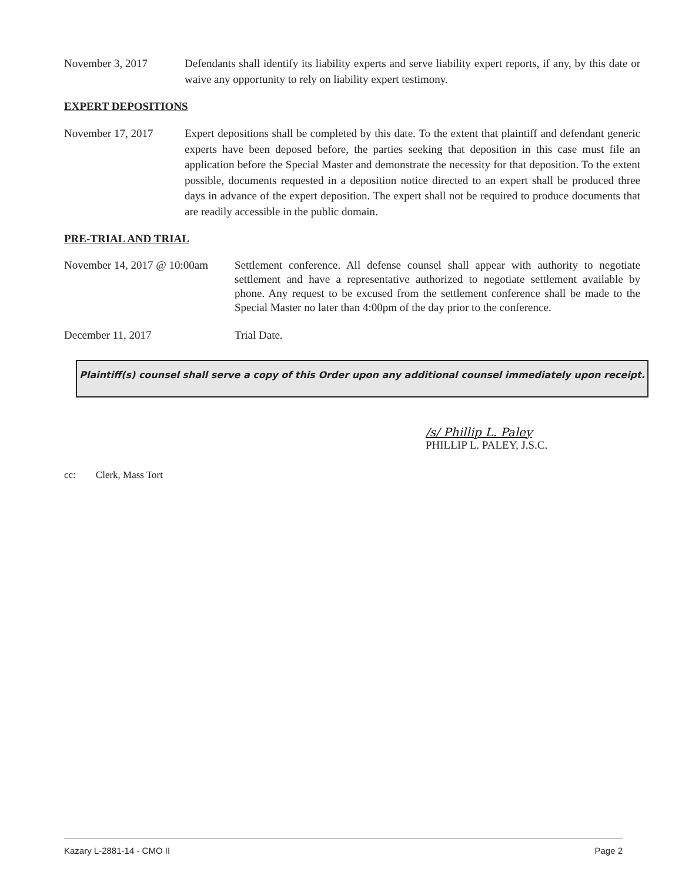November 3, 2017 Defendants shall identify its liability experts and serve liability expert reports, if any, by this date or waive any opportunity to rely on liability expert testimony.
EXPERT DEPOSITIONS
November 17, 2017 Expert depositions shall be completed by this date. To the extent that plaintiff and defendant generic experts have been deposed before, the parties seeking that deposition in this case must file an application before the Special Master and demonstrate the necessity for that deposition. To the extent possible, documents requested in a deposition notice directed to an expert shall be produced three days in advance of the expert deposition. The expert shall not be required to produce documents that are readily accessible in the public domain.
PRE-TRIAL AND TRIAL
November 14, 2017 @ 10:00am
Settlement conference. All defense counsel shall appear with authority to negotiate settlement and have a representative authorized to negotiate settlement available by phone. Any request to be excused from the settlement conference shall be made to the Special Master no later than 4:00pm of the day prior to the conference.
December 11, 2017 Trial Date.
Plaintiff(s) counsel shall serve a copy of this Order upon any additional counsel immediately upon receipt.
/s/ Phillip L. Paley
PHILLIP L. PALEY, J.S.C.
cc: Clerk, Mass Tort
Kazary L-2881-14 - CMO II Page 2